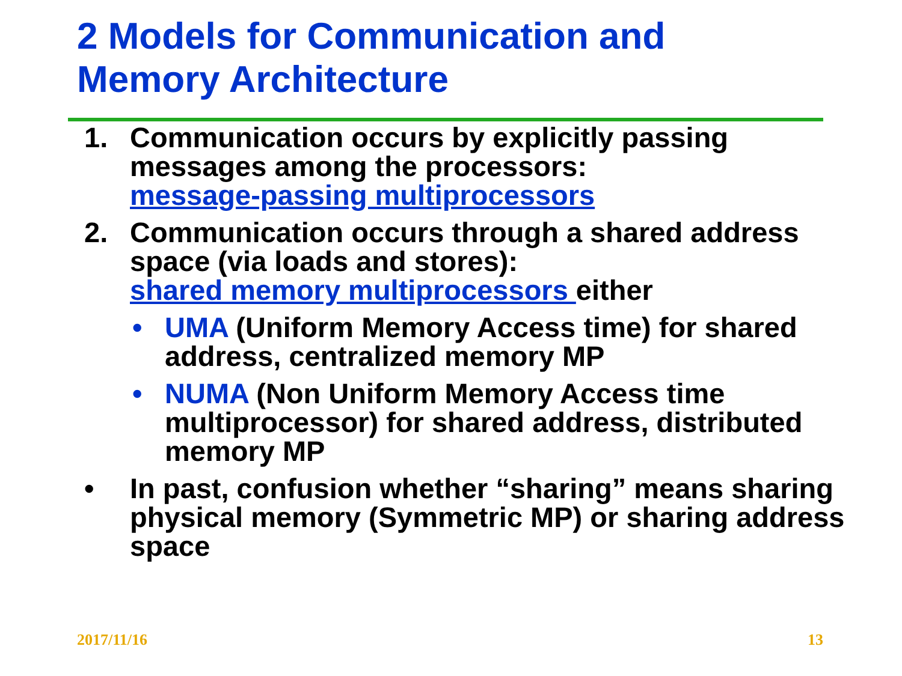2 Models for Communication and
Memory Architecture
1. Communication occurs by explicitly passing messages among the processors:
message-passing multiprocessors
2. Communication occurs through a shared address space (via loads and stores):
shared memory multiprocessors either
• UMA (Uniform Memory Access time) for shared address, centralized memory MP
• NUMA (Non Uniform Memory Access time multiprocessor) for shared address, distributed memory MP
• In past, confusion whether “sharing” means sharing physical memory (Symmetric MP) or sharing address space
2017/11/16 13